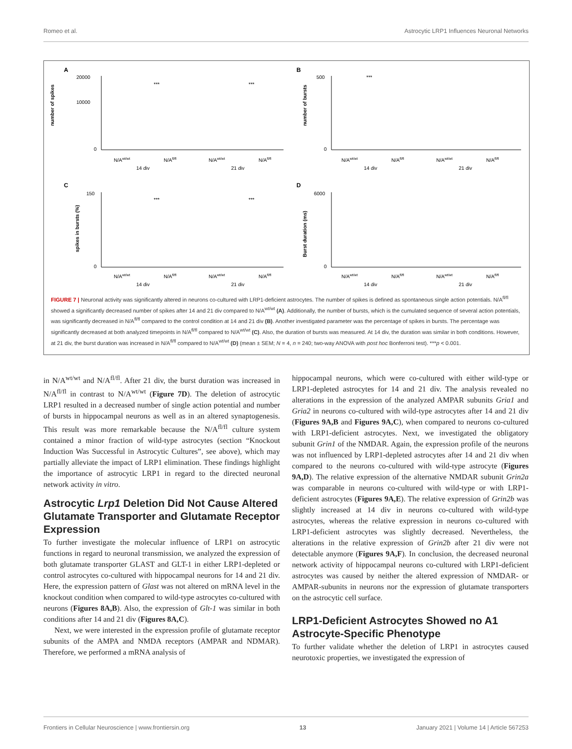Romeo et al. Astrocytic LRP1 Influences Neuronal Networks
A
number of spikes
20000
10000
0
***
***
N/Awt/wt
N/Afl/fl
N/Awt/wt
N/Afl/fl
14 div
21 div
B
number of bursts
500
0
***
N/Awt/wt
N/Afl/fl
N/Awt/wt
N/Afl/fl
14 div
21 div
C
spikes in bursts (%)
150
0
***
***
N/Awt/wt
N/Afl/fl
N/Awt/wt
N/Afl/fl
14 div
21 div
D
Burst duration (ms)
6000
0
N/Awt/wt
N/Afl/fl
N/Awt/wt
N/Afl/fl
14 div
21 div
FIGURE 7 | Neuronal activity was significantly altered in neurons co-cultured with LRP1-deficient astrocytes. The number of spikes is defined as spontaneous single action potentials. N/A<sup>fl/fl</sup> showed a significantly decreased number of spikes after 14 and 21 div compared to N/A<sup>wt/wt</sup> (A). Additionally, the number of bursts, which is the cumulated sequence of several action potentials, was significantly decreased in N/A<sup>fl/fl</sup> compared to the control condition at 14 and 21 div (B). Another investigated parameter was the percentage of spikes in bursts. The percentage was significantly decreased at both analyzed timepoints in N/A<sup>fl/fl</sup> compared to N/A<sup>wt/wt</sup> (C). Also, the duration of bursts was measured. At 14 div, the duration was similar in both conditions. However, at 21 div, the burst duration was increased in N/A<sup>fl/fl</sup> compared to N/A<sup>wt/wt</sup> (D) (mean ± SEM; N = 4, n = 240; two-way ANOVA with post hoc Bonferroni test). ***p < 0.001.
in N/A<sup>wt/wt</sup> and N/A<sup>fl/fl</sup>. After 21 div, the burst duration was increased in N/A<sup>fl/fl</sup> in contrast to N/A<sup>wt/wt</sup> (Figure 7D). The deletion of astrocytic LRP1 resulted in a decreased number of single action potential and number of bursts in hippocampal neurons as well as in an altered synaptogenesis. This result was more remarkable because the N/A<sup>fl/fl</sup> culture system contained a minor fraction of wild-type astrocytes (section “Knockout Induction Was Successful in Astrocytic Cultures”, see above), which may partially alleviate the impact of LRP1 elimination. These findings highlight the importance of astrocytic LRP1 in regard to the directed neuronal network activity in vitro.
Astrocytic Lrp1 Deletion Did Not Cause Altered Glutamate Transporter and Glutamate Receptor Expression
To further investigate the molecular influence of LRP1 on astrocytic functions in regard to neuronal transmission, we analyzed the expression of both glutamate transporter GLAST and GLT-1 in either LRP1-depleted or control astrocytes co-cultured with hippocampal neurons for 14 and 21 div. Here, the expression pattern of Glast was not altered on mRNA level in the knockout condition when compared to wild-type astrocytes co-cultured with neurons (Figures 8A,B). Also, the expression of Glt-1 was similar in both conditions after 14 and 21 div (Figures 8A,C).
Next, we were interested in the expression profile of glutamate receptor subunits of the AMPA and NMDA receptors (AMPAR and NDMAR). Therefore, we performed a mRNA analysis of
hippocampal neurons, which were co-cultured with either wild-type or LRP1-depleted astrocytes for 14 and 21 div. The analysis revealed no alterations in the expression of the analyzed AMPAR subunits Gria1 and Gria2 in neurons co-cultured with wild-type astrocytes after 14 and 21 div (Figures 9A,B and Figures 9A,C), when compared to neurons co-cultured with LRP1-deficient astrocytes. Next, we investigated the obligatory subunit Grin1 of the NMDAR. Again, the expression profile of the neurons was not influenced by LRP1-depleted astrocytes after 14 and 21 div when compared to the neurons co-cultured with wild-type astrocyte (Figures 9A,D). The relative expression of the alternative NMDAR subunit Grin2a was comparable in neurons co-cultured with wild-type or with LRP1-deficient astrocytes (Figures 9A,E). The relative expression of Grin2b was slightly increased at 14 div in neurons co-cultured with wild-type astrocytes, whereas the relative expression in neurons co-cultured with LRP1-deficient astrocytes was slightly decreased. Nevertheless, the alterations in the relative expression of Grin2b after 21 div were not detectable anymore (Figures 9A,F). In conclusion, the decreased neuronal network activity of hippocampal neurons co-cultured with LRP1-deficient astrocytes was caused by neither the altered expression of NMDAR- or AMPAR-subunits in neurons nor the expression of glutamate transporters on the astrocytic cell surface.
LRP1-Deficient Astrocytes Showed no A1 Astrocyte-Specific Phenotype
To further validate whether the deletion of LRP1 in astrocytes caused neurotoxic properties, we investigated the expression of
Frontiers in Cellular Neuroscience | www.frontiersin.org 13 January 2021 | Volume 14 | Article 567253